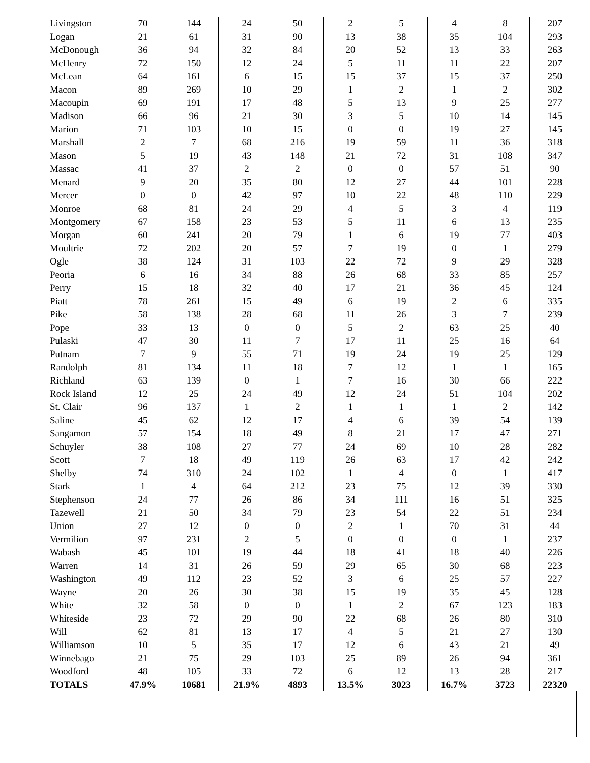| Livingston | 70 | 144 | 24 | 50 | 2 | 5 | 4 | 8 | 207 |
| Logan | 21 | 61 | 31 | 90 | 13 | 38 | 35 | 104 | 293 |
| McDonough | 36 | 94 | 32 | 84 | 20 | 52 | 13 | 33 | 263 |
| McHenry | 72 | 150 | 12 | 24 | 5 | 11 | 11 | 22 | 207 |
| McLean | 64 | 161 | 6 | 15 | 15 | 37 | 15 | 37 | 250 |
| Macon | 89 | 269 | 10 | 29 | 1 | 2 | 1 | 2 | 302 |
| Macoupin | 69 | 191 | 17 | 48 | 5 | 13 | 9 | 25 | 277 |
| Madison | 66 | 96 | 21 | 30 | 3 | 5 | 10 | 14 | 145 |
| Marion | 71 | 103 | 10 | 15 | 0 | 0 | 19 | 27 | 145 |
| Marshall | 2 | 7 | 68 | 216 | 19 | 59 | 11 | 36 | 318 |
| Mason | 5 | 19 | 43 | 148 | 21 | 72 | 31 | 108 | 347 |
| Massac | 41 | 37 | 2 | 2 | 0 | 0 | 57 | 51 | 90 |
| Menard | 9 | 20 | 35 | 80 | 12 | 27 | 44 | 101 | 228 |
| Mercer | 0 | 0 | 42 | 97 | 10 | 22 | 48 | 110 | 229 |
| Monroe | 68 | 81 | 24 | 29 | 4 | 5 | 3 | 4 | 119 |
| Montgomery | 67 | 158 | 23 | 53 | 5 | 11 | 6 | 13 | 235 |
| Morgan | 60 | 241 | 20 | 79 | 1 | 6 | 19 | 77 | 403 |
| Moultrie | 72 | 202 | 20 | 57 | 7 | 19 | 0 | 1 | 279 |
| Ogle | 38 | 124 | 31 | 103 | 22 | 72 | 9 | 29 | 328 |
| Peoria | 6 | 16 | 34 | 88 | 26 | 68 | 33 | 85 | 257 |
| Perry | 15 | 18 | 32 | 40 | 17 | 21 | 36 | 45 | 124 |
| Piatt | 78 | 261 | 15 | 49 | 6 | 19 | 2 | 6 | 335 |
| Pike | 58 | 138 | 28 | 68 | 11 | 26 | 3 | 7 | 239 |
| Pope | 33 | 13 | 0 | 0 | 5 | 2 | 63 | 25 | 40 |
| Pulaski | 47 | 30 | 11 | 7 | 17 | 11 | 25 | 16 | 64 |
| Putnam | 7 | 9 | 55 | 71 | 19 | 24 | 19 | 25 | 129 |
| Randolph | 81 | 134 | 11 | 18 | 7 | 12 | 1 | 1 | 165 |
| Richland | 63 | 139 | 0 | 1 | 7 | 16 | 30 | 66 | 222 |
| Rock Island | 12 | 25 | 24 | 49 | 12 | 24 | 51 | 104 | 202 |
| St. Clair | 96 | 137 | 1 | 2 | 1 | 1 | 1 | 2 | 142 |
| Saline | 45 | 62 | 12 | 17 | 4 | 6 | 39 | 54 | 139 |
| Sangamon | 57 | 154 | 18 | 49 | 8 | 21 | 17 | 47 | 271 |
| Schuyler | 38 | 108 | 27 | 77 | 24 | 69 | 10 | 28 | 282 |
| Scott | 7 | 18 | 49 | 119 | 26 | 63 | 17 | 42 | 242 |
| Shelby | 74 | 310 | 24 | 102 | 1 | 4 | 0 | 1 | 417 |
| Stark | 1 | 4 | 64 | 212 | 23 | 75 | 12 | 39 | 330 |
| Stephenson | 24 | 77 | 26 | 86 | 34 | 111 | 16 | 51 | 325 |
| Tazewell | 21 | 50 | 34 | 79 | 23 | 54 | 22 | 51 | 234 |
| Union | 27 | 12 | 0 | 0 | 2 | 1 | 70 | 31 | 44 |
| Vermilion | 97 | 231 | 2 | 5 | 0 | 0 | 0 | 1 | 237 |
| Wabash | 45 | 101 | 19 | 44 | 18 | 41 | 18 | 40 | 226 |
| Warren | 14 | 31 | 26 | 59 | 29 | 65 | 30 | 68 | 223 |
| Washington | 49 | 112 | 23 | 52 | 3 | 6 | 25 | 57 | 227 |
| Wayne | 20 | 26 | 30 | 38 | 15 | 19 | 35 | 45 | 128 |
| White | 32 | 58 | 0 | 0 | 1 | 2 | 67 | 123 | 183 |
| Whiteside | 23 | 72 | 29 | 90 | 22 | 68 | 26 | 80 | 310 |
| Will | 62 | 81 | 13 | 17 | 4 | 5 | 21 | 27 | 130 |
| Williamson | 10 | 5 | 35 | 17 | 12 | 6 | 43 | 21 | 49 |
| Winnebago | 21 | 75 | 29 | 103 | 25 | 89 | 26 | 94 | 361 |
| Woodford | 48 | 105 | 33 | 72 | 6 | 12 | 13 | 28 | 217 |
| TOTALS | 47.9% | 10681 | 21.9% | 4893 | 13.5% | 3023 | 16.7% | 3723 | 22320 |